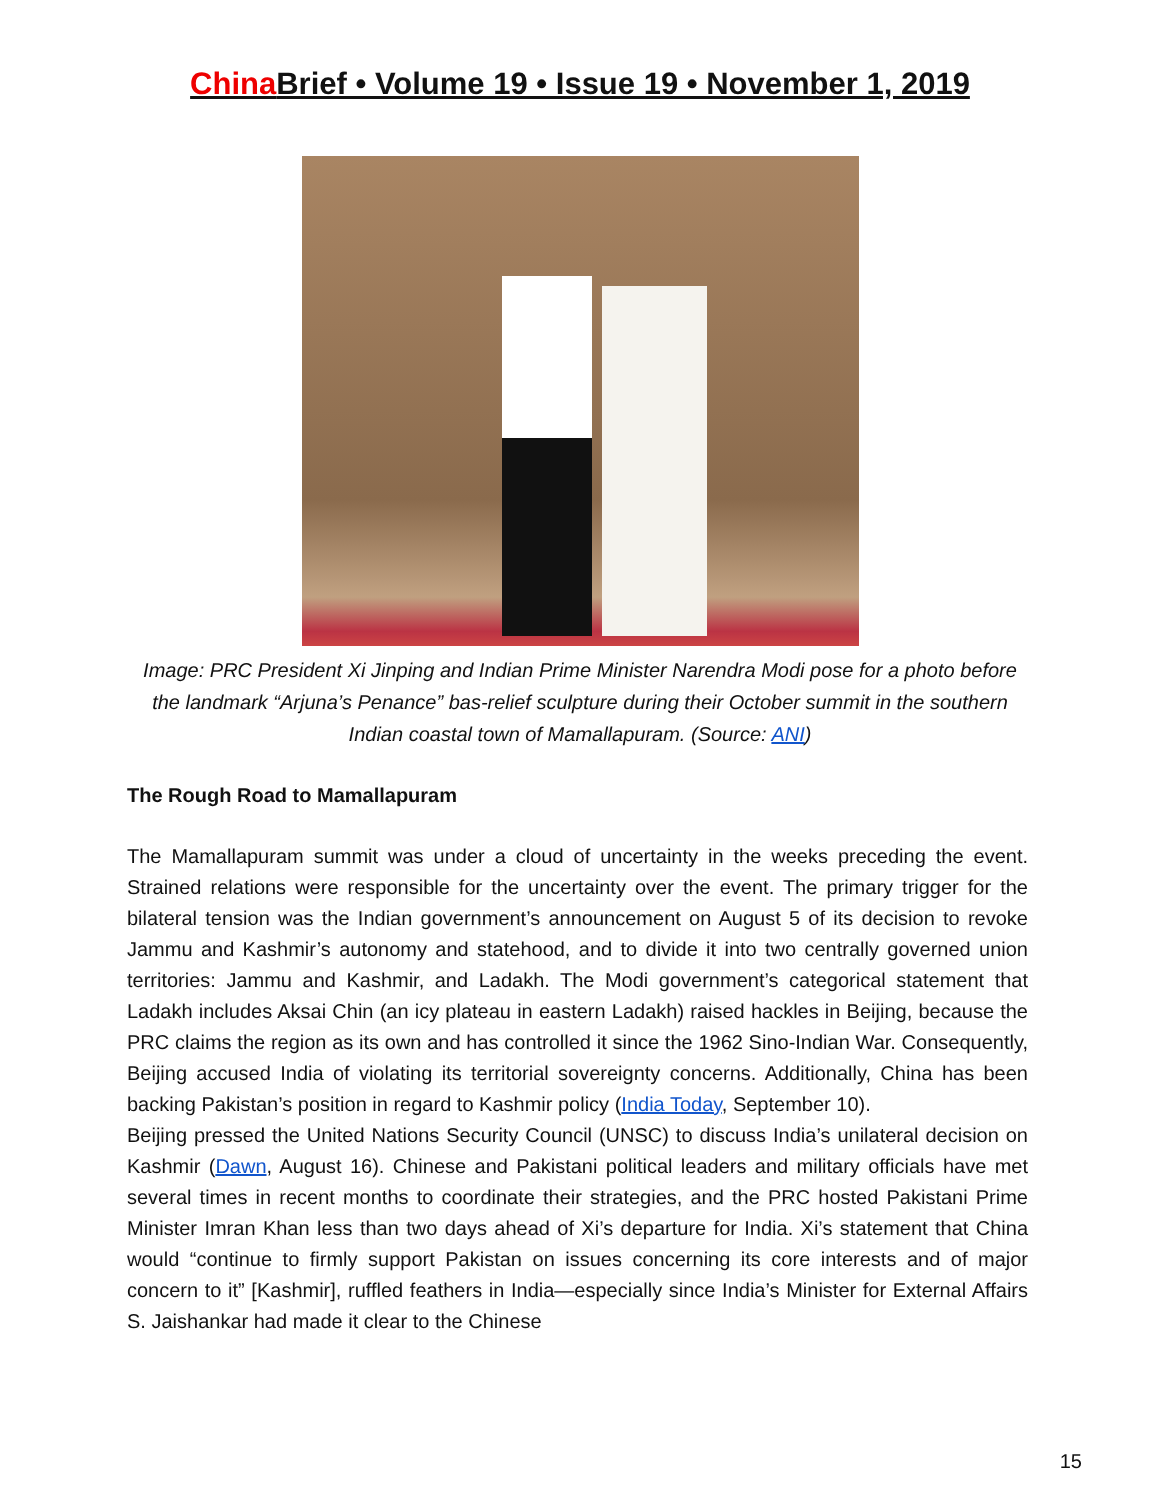China Brief • Volume 19 • Issue 19 • November 1, 2019
Image: PRC President Xi Jinping and Indian Prime Minister Narendra Modi pose for a photo before the landmark “Arjuna’s Penance” bas-relief sculpture during their October summit in the southern Indian coastal town of Mamallapuram. (Source: ANI)
The Rough Road to Mamallapuram
The Mamallapuram summit was under a cloud of uncertainty in the weeks preceding the event. Strained relations were responsible for the uncertainty over the event. The primary trigger for the bilateral tension was the Indian government’s announcement on August 5 of its decision to revoke Jammu and Kashmir’s autonomy and statehood, and to divide it into two centrally governed union territories: Jammu and Kashmir, and Ladakh. The Modi government’s categorical statement that Ladakh includes Aksai Chin (an icy plateau in eastern Ladakh) raised hackles in Beijing, because the PRC claims the region as its own and has controlled it since the 1962 Sino-Indian War. Consequently, Beijing accused India of violating its territorial sovereignty concerns. Additionally, China has been backing Pakistan’s position in regard to Kashmir policy (India Today, September 10).
Beijing pressed the United Nations Security Council (UNSC) to discuss India’s unilateral decision on Kashmir (Dawn, August 16). Chinese and Pakistani political leaders and military officials have met several times in recent months to coordinate their strategies, and the PRC hosted Pakistani Prime Minister Imran Khan less than two days ahead of Xi’s departure for India. Xi’s statement that China would “continue to firmly support Pakistan on issues concerning its core interests and of major concern to it” [Kashmir], ruffled feathers in India—especially since India’s Minister for External Affairs S. Jaishankar had made it clear to the Chinese
15